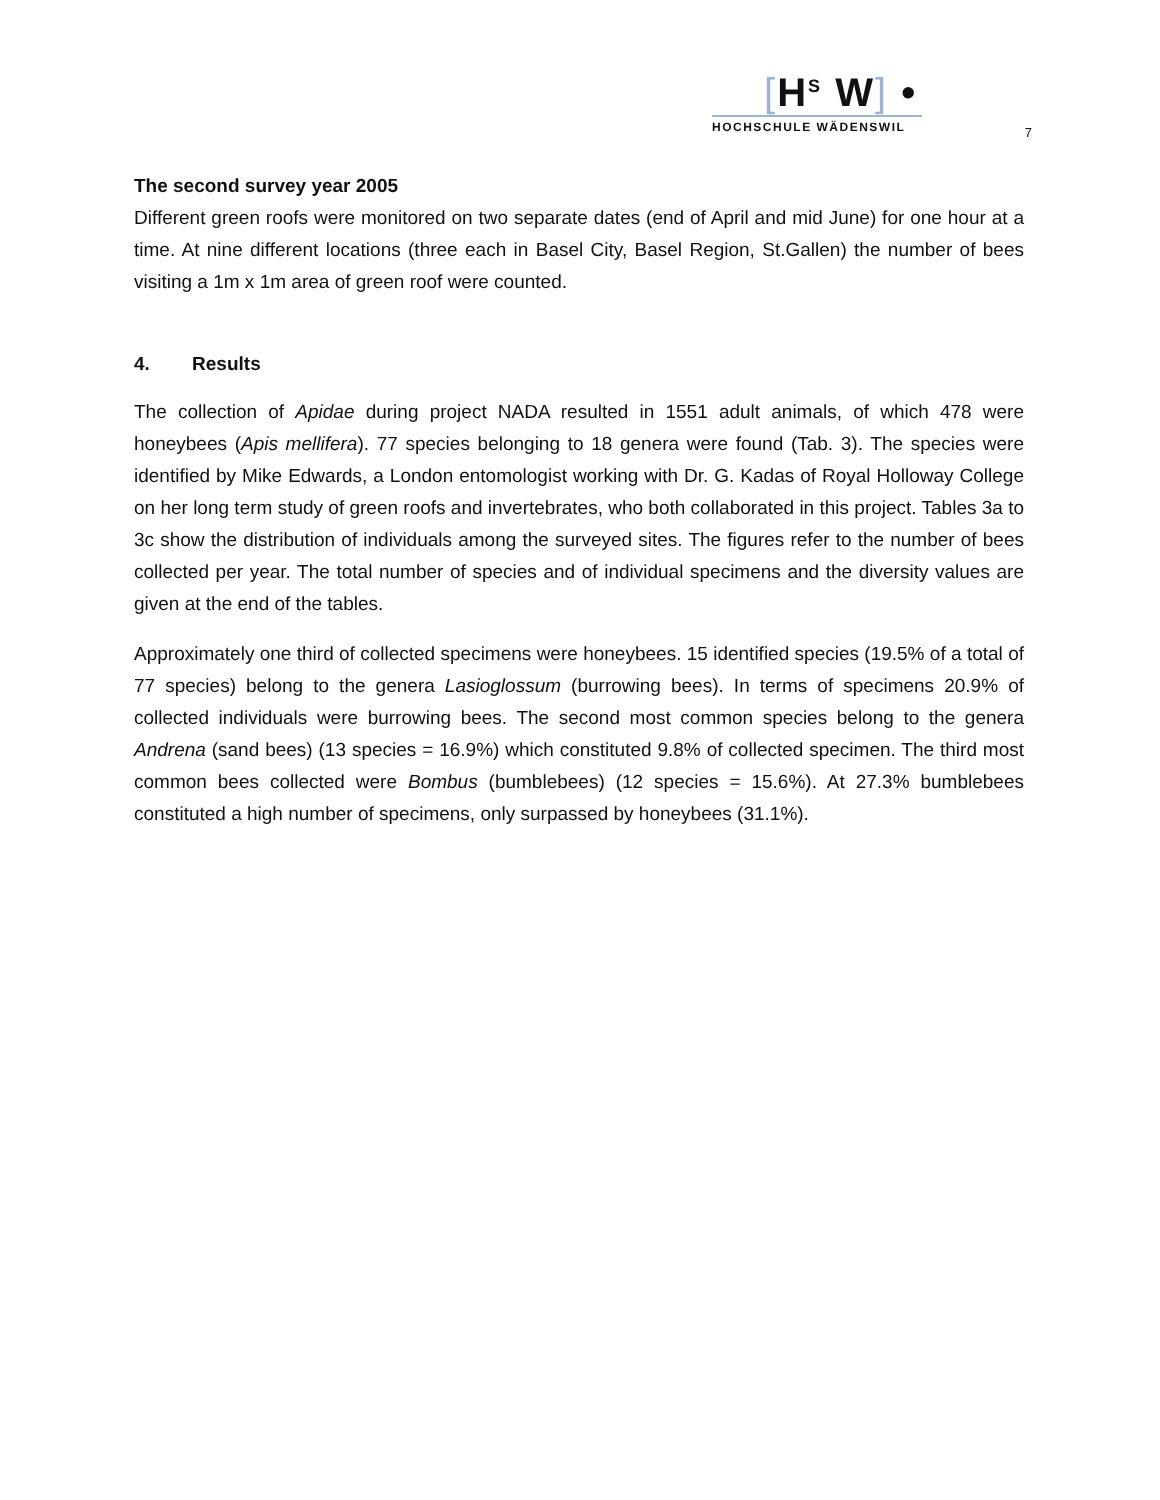[H<sup>S</sup> W] •
HOCHSCHULE WÄDENSWIL
7
The second survey year 2005
Different green roofs were monitored on two separate dates (end of April and mid June) for one hour at a time. At nine different locations (three each in Basel City, Basel Region, St.Gallen) the number of bees visiting a 1m x 1m area of green roof were counted.
4. Results
The collection of Apidae during project NADA resulted in 1551 adult animals, of which 478 were honeybees (Apis mellifera). 77 species belonging to 18 genera were found (Tab. 3). The species were identified by Mike Edwards, a London entomologist working with Dr. G. Kadas of Royal Holloway College on her long term study of green roofs and invertebrates, who both collaborated in this project. Tables 3a to 3c show the distribution of individuals among the surveyed sites. The figures refer to the number of bees collected per year. The total number of species and of individual specimens and the diversity values are given at the end of the tables.
Approximately one third of collected specimens were honeybees. 15 identified species (19.5% of a total of 77 species) belong to the genera Lasioglossum (burrowing bees). In terms of specimens 20.9% of collected individuals were burrowing bees. The second most common species belong to the genera Andrena (sand bees) (13 species = 16.9%) which constituted 9.8% of collected specimen. The third most common bees collected were Bombus (bumblebees) (12 species = 15.6%). At 27.3% bumblebees constituted a high number of specimens, only surpassed by honeybees (31.1%).